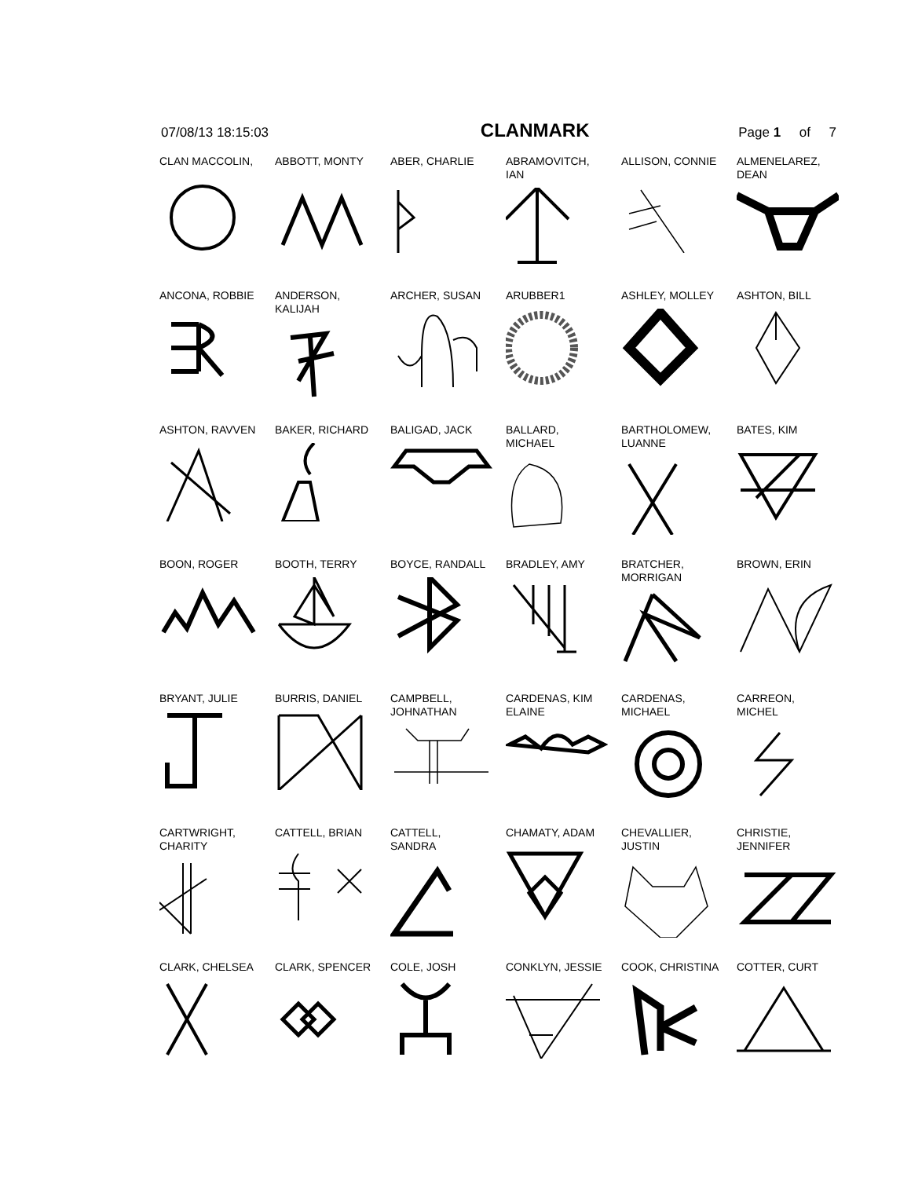07/08/13 18:15:03 CLANMARK Page 1 of 7
CLAN MACCOLIN,
ABBOTT, MONTY
ABER, CHARLIE
ABRAMOVITCH,
IAN
ALLISON, CONNIE
ALMENELAREZ,
DEAN
ANCONA, ROBBIE
ANDERSON,
KALIJAH
ARCHER, SUSAN
ARUBBER1
ASHLEY, MOLLEY
ASHTON, BILL
ASHTON, RAVVEN
BAKER, RICHARD
BALIGAD, JACK
BALLARD,
MICHAEL
BARTHOLOMEW,
LUANNE
BATES, KIM
BOON, ROGER
BOOTH, TERRY
BOYCE, RANDALL
BRADLEY, AMY
BRATCHER,
MORRIGAN
BROWN, ERIN
BRYANT, JULIE
BURRIS, DANIEL
CAMPBELL,
JOHNATHAN
CARDENAS, KIM
ELAINE
CARDENAS,
MICHAEL
CARREON,
MICHEL
CARTWRIGHT,
CHARITY
CATTELL, BRIAN
CATTELL,
SANDRA
CHAMATY, ADAM
CHEVALLIER,
JUSTIN
CHRISTIE,
JENNIFER
CLARK, CHELSEA
CLARK, SPENCER
COLE, JOSH
CONKLYN, JESSIE
COOK, CHRISTINA
COTTER, CURT